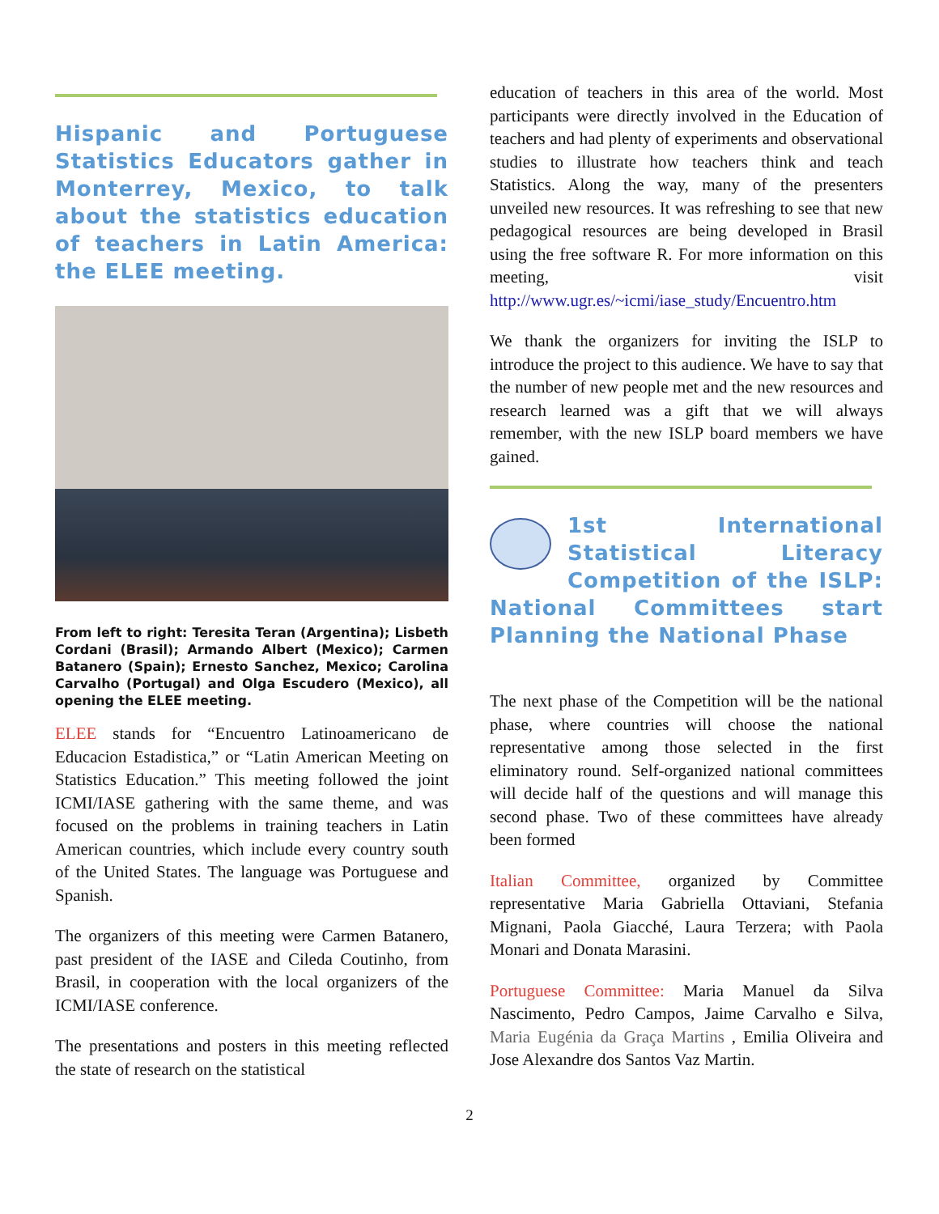Hispanic and Portuguese Statistics Educators gather in Monterrey, Mexico, to talk about the statistics education of teachers in Latin America: the ELEE meeting.
From left to right: Teresita Teran (Argentina); Lisbeth Cordani (Brasil); Armando Albert (Mexico); Carmen Batanero (Spain); Ernesto Sanchez, Mexico; Carolina Carvalho (Portugal) and Olga Escudero (Mexico), all opening the ELEE meeting.
ELEE stands for “Encuentro Latinoamericano de Educacion Estadistica,” or “Latin American Meeting on Statistics Education.” This meeting followed the joint ICMI/IASE gathering with the same theme, and was focused on the problems in training teachers in Latin American countries, which include every country south of the United States. The language was Portuguese and Spanish.
The organizers of this meeting were Carmen Batanero, past president of the IASE and Cileda Coutinho, from Brasil, in cooperation with the local organizers of the ICMI/IASE conference.
The presentations and posters in this meeting reflected the state of research on the statistical
education of teachers in this area of the world. Most participants were directly involved in the Education of teachers and had plenty of experiments and observational studies to illustrate how teachers think and teach Statistics. Along the way, many of the presenters unveiled new resources. It was refreshing to see that new pedagogical resources are being developed in Brasil using the free software R. For more information on this meeting, visit http://www.ugr.es/~icmi/iase_study/Encuentro.htm
We thank the organizers for inviting the ISLP to introduce the project to this audience. We have to say that the number of new people met and the new resources and research learned was a gift that we will always remember, with the new ISLP board members we have gained.
1st International Statistical Literacy Competition of the ISLP: National Committees start Planning the National Phase
The next phase of the Competition will be the national phase, where countries will choose the national representative among those selected in the first eliminatory round. Self-organized national committees will decide half of the questions and will manage this second phase. Two of these committees have already been formed
Italian Committee, organized by Committee representative Maria Gabriella Ottaviani, Stefania Mignani, Paola Giacché, Laura Terzera; with Paola Monari and Donata Marasini.
Portuguese Committee: Maria Manuel da Silva Nascimento, Pedro Campos, Jaime Carvalho e Silva, Maria Eugénia da Graça Martins , Emilia Oliveira and Jose Alexandre dos Santos Vaz Martin.
2